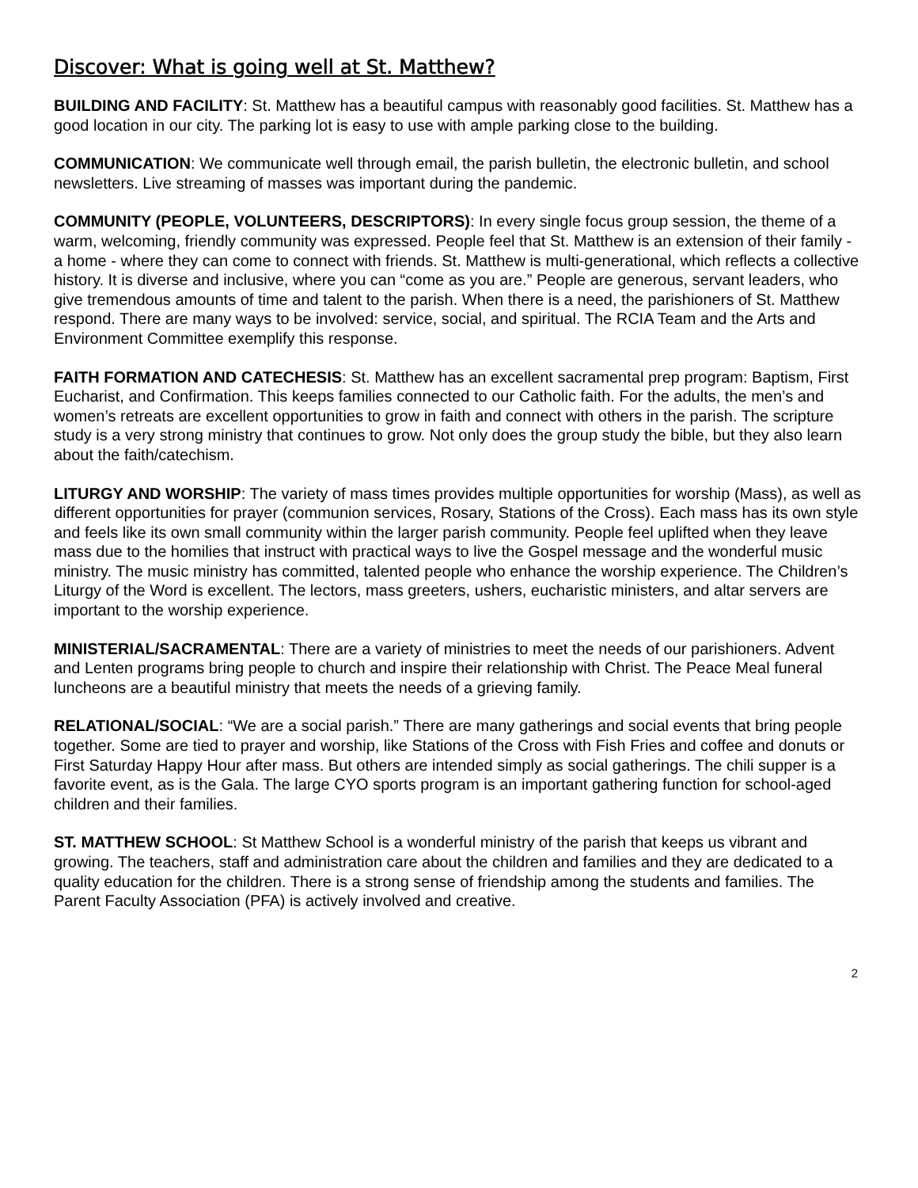Discover: What is going well at St. Matthew?
BUILDING AND FACILITY: St. Matthew has a beautiful campus with reasonably good facilities. St. Matthew has a good location in our city. The parking lot is easy to use with ample parking close to the building.
COMMUNICATION: We communicate well through email, the parish bulletin, the electronic bulletin, and school newsletters. Live streaming of masses was important during the pandemic.
COMMUNITY (PEOPLE, VOLUNTEERS, DESCRIPTORS): In every single focus group session, the theme of a warm, welcoming, friendly community was expressed. People feel that St. Matthew is an extension of their family - a home - where they can come to connect with friends. St. Matthew is multi-generational, which reflects a collective history. It is diverse and inclusive, where you can “come as you are.” People are generous, servant leaders, who give tremendous amounts of time and talent to the parish. When there is a need, the parishioners of St. Matthew respond. There are many ways to be involved: service, social, and spiritual. The RCIA Team and the Arts and Environment Committee exemplify this response.
FAITH FORMATION AND CATECHESIS: St. Matthew has an excellent sacramental prep program: Baptism, First Eucharist, and Confirmation. This keeps families connected to our Catholic faith. For the adults, the men’s and women’s retreats are excellent opportunities to grow in faith and connect with others in the parish. The scripture study is a very strong ministry that continues to grow. Not only does the group study the bible, but they also learn about the faith/catechism.
LITURGY AND WORSHIP: The variety of mass times provides multiple opportunities for worship (Mass), as well as different opportunities for prayer (communion services, Rosary, Stations of the Cross). Each mass has its own style and feels like its own small community within the larger parish community. People feel uplifted when they leave mass due to the homilies that instruct with practical ways to live the Gospel message and the wonderful music ministry. The music ministry has committed, talented people who enhance the worship experience. The Children’s Liturgy of the Word is excellent. The lectors, mass greeters, ushers, eucharistic ministers, and altar servers are important to the worship experience.
MINISTERIAL/SACRAMENTAL: There are a variety of ministries to meet the needs of our parishioners. Advent and Lenten programs bring people to church and inspire their relationship with Christ. The Peace Meal funeral luncheons are a beautiful ministry that meets the needs of a grieving family.
RELATIONAL/SOCIAL: “We are a social parish.” There are many gatherings and social events that bring people together. Some are tied to prayer and worship, like Stations of the Cross with Fish Fries and coffee and donuts or First Saturday Happy Hour after mass. But others are intended simply as social gatherings. The chili supper is a favorite event, as is the Gala. The large CYO sports program is an important gathering function for school-aged children and their families.
ST. MATTHEW SCHOOL: St Matthew School is a wonderful ministry of the parish that keeps us vibrant and growing. The teachers, staff and administration care about the children and families and they are dedicated to a quality education for the children. There is a strong sense of friendship among the students and families. The Parent Faculty Association (PFA) is actively involved and creative.
2